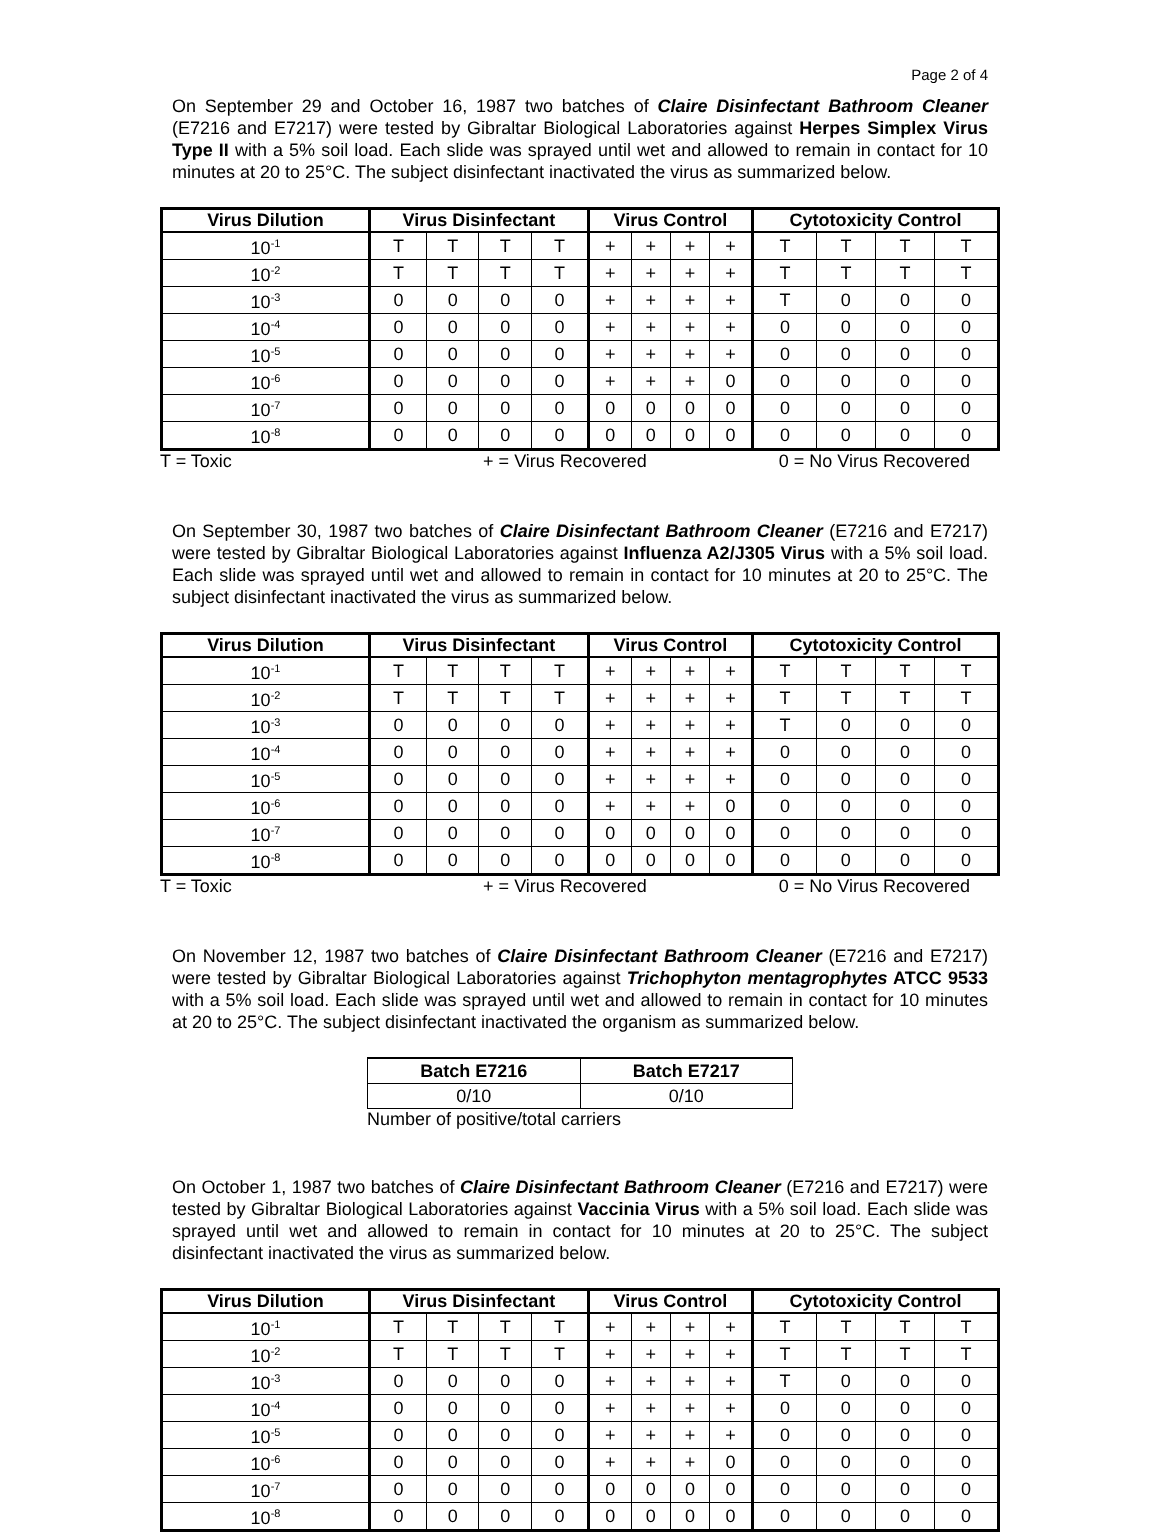Page 2 of 4
On September 29 and October 16, 1987 two batches of Claire Disinfectant Bathroom Cleaner (E7216 and E7217) were tested by Gibraltar Biological Laboratories against Herpes Simplex Virus Type II with a 5% soil load. Each slide was sprayed until wet and allowed to remain in contact for 10 minutes at 20 to 25°C. The subject disinfectant inactivated the virus as summarized below.
| Virus Dilution | Virus Disinfectant | | | | Virus Control | | | | Cytotoxicity Control | | | |
| --- | --- | --- | --- | --- | --- | --- | --- | --- | --- | --- | --- | --- |
| 10<sup>-1</sup> | T | T | T | T | + | + | + | + | T | T | T | T |
| 10<sup>-2</sup> | T | T | T | T | + | + | + | + | T | T | T | T |
| 10<sup>-3</sup> | 0 | 0 | 0 | 0 | + | + | + | + | T | 0 | 0 | 0 |
| 10<sup>-4</sup> | 0 | 0 | 0 | 0 | + | + | + | + | 0 | 0 | 0 | 0 |
| 10<sup>-5</sup> | 0 | 0 | 0 | 0 | + | + | + | + | 0 | 0 | 0 | 0 |
| 10<sup>-6</sup> | 0 | 0 | 0 | 0 | + | + | + | 0 | 0 | 0 | 0 | 0 |
| 10<sup>-7</sup> | 0 | 0 | 0 | 0 | 0 | 0 | 0 | 0 | 0 | 0 | 0 | 0 |
| 10<sup>-8</sup> | 0 | 0 | 0 | 0 | 0 | 0 | 0 | 0 | 0 | 0 | 0 | 0 |
T = Toxic + = Virus Recovered 0 = No Virus Recovered
On September 30, 1987 two batches of Claire Disinfectant Bathroom Cleaner (E7216 and E7217) were tested by Gibraltar Biological Laboratories against Influenza A2/J305 Virus with a 5% soil load. Each slide was sprayed until wet and allowed to remain in contact for 10 minutes at 20 to 25°C. The subject disinfectant inactivated the virus as summarized below.
| Virus Dilution | Virus Disinfectant | | | | Virus Control | | | | Cytotoxicity Control | | | |
| --- | --- | --- | --- | --- | --- | --- | --- | --- | --- | --- | --- | --- |
| 10<sup>-1</sup> | T | T | T | T | + | + | + | + | T | T | T | T |
| 10<sup>-2</sup> | T | T | T | T | + | + | + | + | T | T | T | T |
| 10<sup>-3</sup> | 0 | 0 | 0 | 0 | + | + | + | + | T | 0 | 0 | 0 |
| 10<sup>-4</sup> | 0 | 0 | 0 | 0 | + | + | + | + | 0 | 0 | 0 | 0 |
| 10<sup>-5</sup> | 0 | 0 | 0 | 0 | + | + | + | + | 0 | 0 | 0 | 0 |
| 10<sup>-6</sup> | 0 | 0 | 0 | 0 | + | + | + | 0 | 0 | 0 | 0 | 0 |
| 10<sup>-7</sup> | 0 | 0 | 0 | 0 | 0 | 0 | 0 | 0 | 0 | 0 | 0 | 0 |
| 10<sup>-8</sup> | 0 | 0 | 0 | 0 | 0 | 0 | 0 | 0 | 0 | 0 | 0 | 0 |
T = Toxic + = Virus Recovered 0 = No Virus Recovered
On November 12, 1987 two batches of Claire Disinfectant Bathroom Cleaner (E7216 and E7217) were tested by Gibraltar Biological Laboratories against Trichophyton mentagrophytes ATCC 9533 with a 5% soil load. Each slide was sprayed until wet and allowed to remain in contact for 10 minutes at 20 to 25°C. The subject disinfectant inactivated the organism as summarized below.
| Batch E7216 | Batch E7217 |
| --- | --- |
| 0/10 | 0/10 |
Number of positive/total carriers
On October 1, 1987 two batches of Claire Disinfectant Bathroom Cleaner (E7216 and E7217) were tested by Gibraltar Biological Laboratories against Vaccinia Virus with a 5% soil load. Each slide was sprayed until wet and allowed to remain in contact for 10 minutes at 20 to 25°C. The subject disinfectant inactivated the virus as summarized below.
| Virus Dilution | Virus Disinfectant | | | | Virus Control | | | | Cytotoxicity Control | | | |
| --- | --- | --- | --- | --- | --- | --- | --- | --- | --- | --- | --- | --- |
| 10<sup>-1</sup> | T | T | T | T | + | + | + | + | T | T | T | T |
| 10<sup>-2</sup> | T | T | T | T | + | + | + | + | T | T | T | T |
| 10<sup>-3</sup> | 0 | 0 | 0 | 0 | + | + | + | + | T | 0 | 0 | 0 |
| 10<sup>-4</sup> | 0 | 0 | 0 | 0 | + | + | + | + | 0 | 0 | 0 | 0 |
| 10<sup>-5</sup> | 0 | 0 | 0 | 0 | + | + | + | + | 0 | 0 | 0 | 0 |
| 10<sup>-6</sup> | 0 | 0 | 0 | 0 | + | + | + | 0 | 0 | 0 | 0 | 0 |
| 10<sup>-7</sup> | 0 | 0 | 0 | 0 | 0 | 0 | 0 | 0 | 0 | 0 | 0 | 0 |
| 10<sup>-8</sup> | 0 | 0 | 0 | 0 | 0 | 0 | 0 | 0 | 0 | 0 | 0 | 0 |